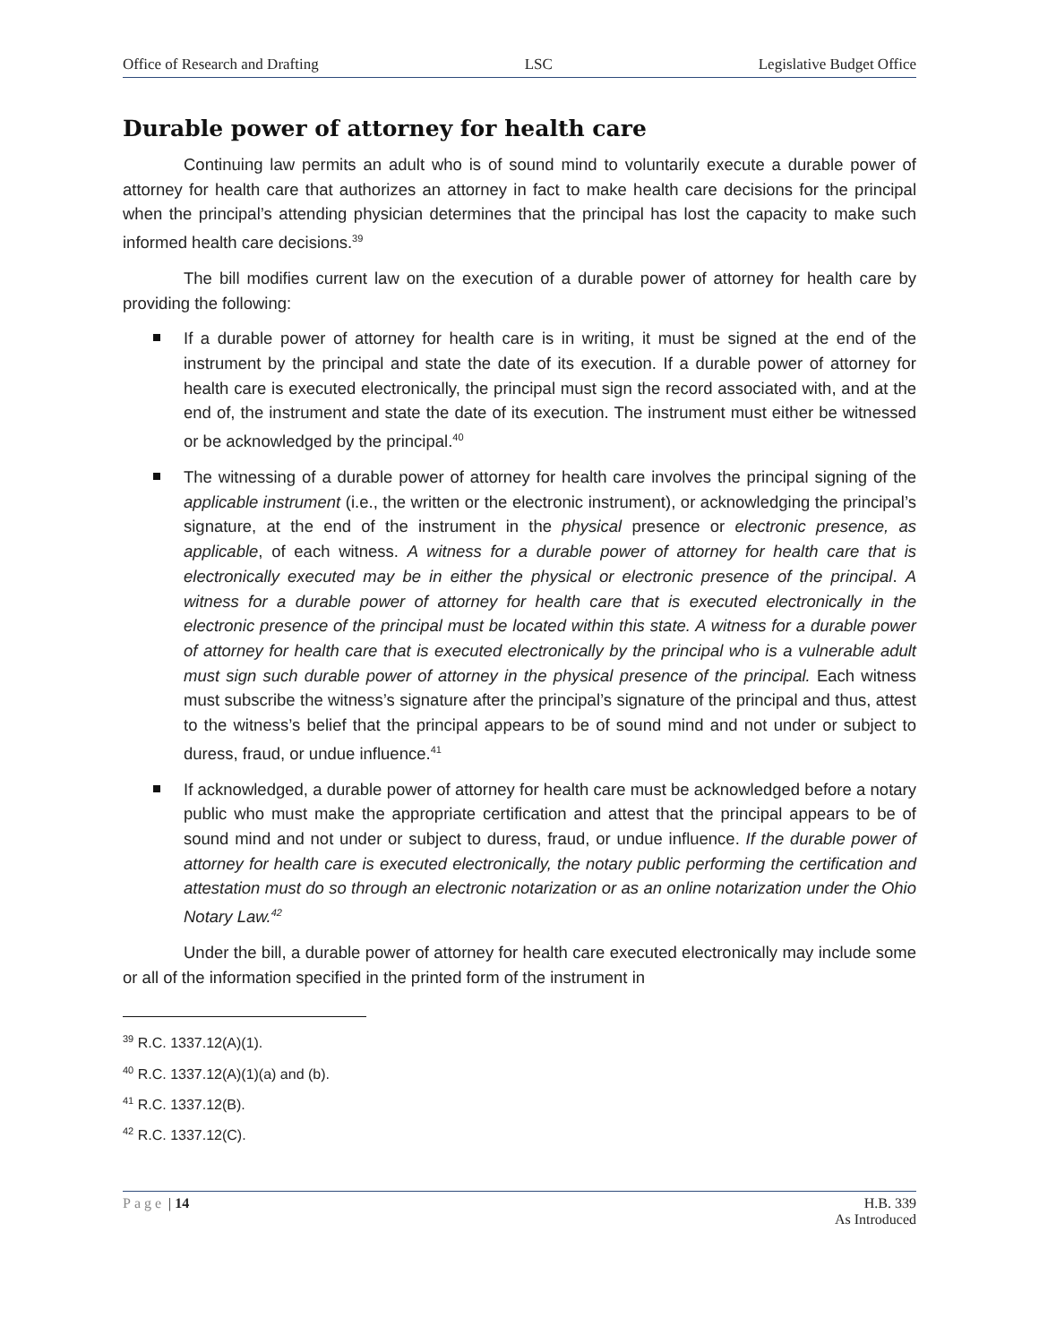Office of Research and Drafting LSC Legislative Budget Office
Durable power of attorney for health care
Continuing law permits an adult who is of sound mind to voluntarily execute a durable power of attorney for health care that authorizes an attorney in fact to make health care decisions for the principal when the principal’s attending physician determines that the principal has lost the capacity to make such informed health care decisions.<sup>39</sup>
The bill modifies current law on the execution of a durable power of attorney for health care by providing the following:
If a durable power of attorney for health care is in writing, it must be signed at the end of the instrument by the principal and state the date of its execution. If a durable power of attorney for health care is executed electronically, the principal must sign the record associated with, and at the end of, the instrument and state the date of its execution. The instrument must either be witnessed or be acknowledged by the principal.<sup>40</sup>
The witnessing of a durable power of attorney for health care involves the principal signing of the applicable instrument (i.e., the written or the electronic instrument), or acknowledging the principal’s signature, at the end of the instrument in the physical presence or electronic presence, as applicable, of each witness. A witness for a durable power of attorney for health care that is electronically executed may be in either the physical or electronic presence of the principal. A witness for a durable power of attorney for health care that is executed electronically in the electronic presence of the principal must be located within this state. A witness for a durable power of attorney for health care that is executed electronically by the principal who is a vulnerable adult must sign such durable power of attorney in the physical presence of the principal. Each witness must subscribe the witness’s signature after the principal’s signature of the principal and thus, attest to the witness’s belief that the principal appears to be of sound mind and not under or subject to duress, fraud, or undue influence.<sup>41</sup>
If acknowledged, a durable power of attorney for health care must be acknowledged before a notary public who must make the appropriate certification and attest that the principal appears to be of sound mind and not under or subject to duress, fraud, or undue influence. If the durable power of attorney for health care is executed electronically, the notary public performing the certification and attestation must do so through an electronic notarization or as an online notarization under the Ohio Notary Law.<sup>42</sup>
Under the bill, a durable power of attorney for health care executed electronically may include some or all of the information specified in the printed form of the instrument in
<sup>39</sup> R.C. 1337.12(A)(1).
<sup>40</sup> R.C. 1337.12(A)(1)(a) and (b).
<sup>41</sup> R.C. 1337.12(B).
<sup>42</sup> R.C. 1337.12(C).
Page | 14 H.B. 339
As Introduced